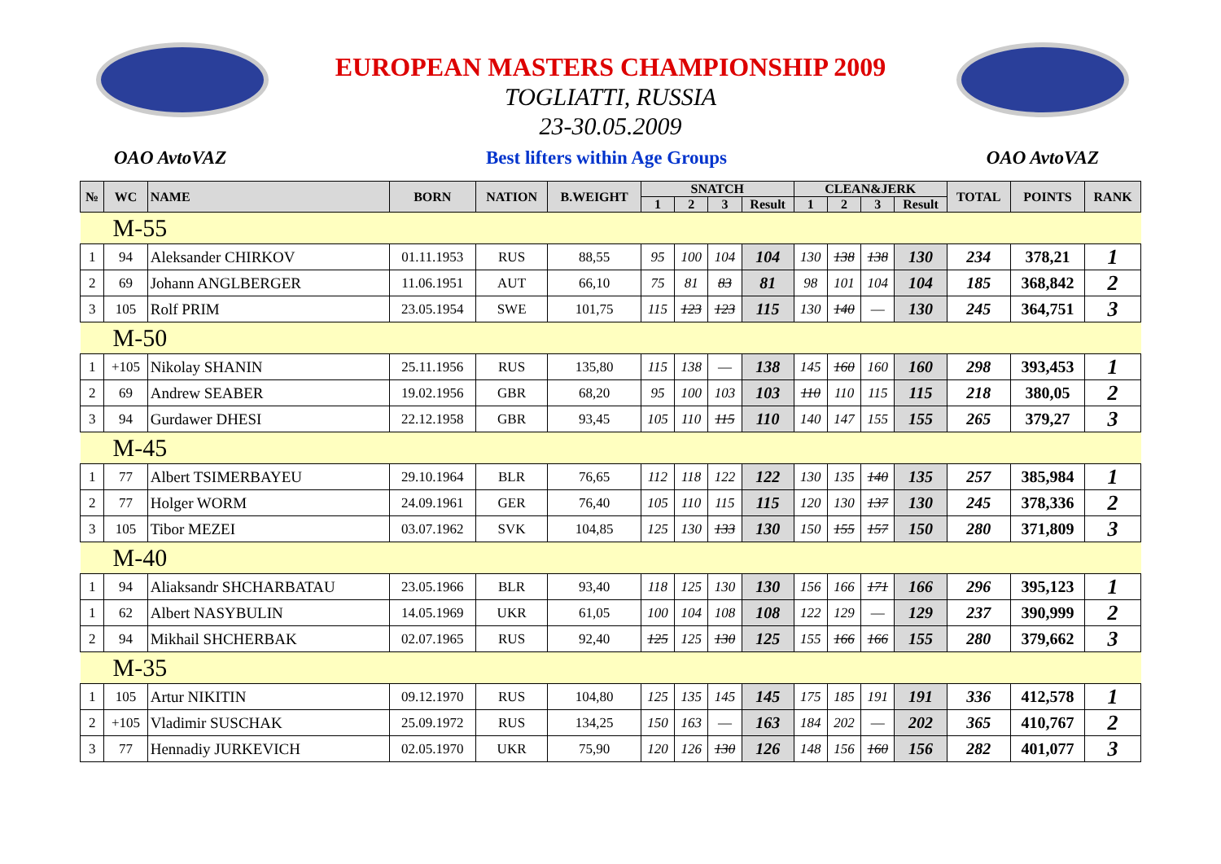EUROPEAN MASTERS CHAMPIONSHIP 2009
TOGLIATTI, RUSSIA
23-30.05.2009
OAO AvtoVAZ Best lifters within Age Groups OAO AvtoVAZ
| № | WC | NAME | BORN | NATION | B.WEIGHT | SNATCH | | | | CLEAN&JERK | | | | TOTAL | POINTS | RANK |
| --- | --- | --- | --- | --- | --- | --- | --- | --- | --- | --- | --- | --- | --- | --- | --- | --- |
| | | | | | | 1 | 2 | 3 | Result | 1 | 2 | 3 | Result | | | |
| M-55 | | | | | | | | | | | | | | | | |
| 1 | 94 | Aleksander CHIRKOV | 01.11.1953 | RUS | 88,55 | 95 | 100 | 104 | 104 | 130 | 138 | 138 | 130 | 234 | 378,21 | 1 |
| 2 | 69 | Johann ANGLBERGER | 11.06.1951 | AUT | 66,10 | 75 | 81 | 83 | 81 | 98 | 101 | 104 | 104 | 185 | 368,842 | 2 |
| 3 | 105 | Rolf PRIM | 23.05.1954 | SWE | 101,75 | 115 | 123 | 123 | 115 | 130 | 140 | — | 130 | 245 | 364,751 | 3 |
| M-50 | | | | | | | | | | | | | | | | |
| 1 | +105 | Nikolay SHANIN | 25.11.1956 | RUS | 135,80 | 115 | 138 | — | 138 | 145 | 160 | 160 | 160 | 298 | 393,453 | 1 |
| 2 | 69 | Andrew SEABER | 19.02.1956 | GBR | 68,20 | 95 | 100 | 103 | 103 | 110 | 110 | 115 | 115 | 218 | 380,05 | 2 |
| 3 | 94 | Gurdawer DHESI | 22.12.1958 | GBR | 93,45 | 105 | 110 | 115 | 110 | 140 | 147 | 155 | 155 | 265 | 379,27 | 3 |
| M-45 | | | | | | | | | | | | | | | | |
| 1 | 77 | Albert TSIMERBAYEU | 29.10.1964 | BLR | 76,65 | 112 | 118 | 122 | 122 | 130 | 135 | 140 | 135 | 257 | 385,984 | 1 |
| 2 | 77 | Holger WORM | 24.09.1961 | GER | 76,40 | 105 | 110 | 115 | 115 | 120 | 130 | 137 | 130 | 245 | 378,336 | 2 |
| 3 | 105 | Tibor MEZEI | 03.07.1962 | SVK | 104,85 | 125 | 130 | 133 | 130 | 150 | 155 | 157 | 150 | 280 | 371,809 | 3 |
| M-40 | | | | | | | | | | | | | | | | |
| 1 | 94 | Aliaksandr SHCHARBATAU | 23.05.1966 | BLR | 93,40 | 118 | 125 | 130 | 130 | 156 | 166 | 171 | 166 | 296 | 395,123 | 1 |
| 1 | 62 | Albert NASYBULIN | 14.05.1969 | UKR | 61,05 | 100 | 104 | 108 | 108 | 122 | 129 | — | 129 | 237 | 390,999 | 2 |
| 2 | 94 | Mikhail SHCHERBAK | 02.07.1965 | RUS | 92,40 | 125 | 125 | 130 | 125 | 155 | 166 | 166 | 155 | 280 | 379,662 | 3 |
| M-35 | | | | | | | | | | | | | | | | |
| 1 | 105 | Artur NIKITIN | 09.12.1970 | RUS | 104,80 | 125 | 135 | 145 | 145 | 175 | 185 | 191 | 191 | 336 | 412,578 | 1 |
| 2 | +105 | Vladimir SUSCHAK | 25.09.1972 | RUS | 134,25 | 150 | 163 | — | 163 | 184 | 202 | — | 202 | 365 | 410,767 | 2 |
| 3 | 77 | Hennadiy JURKEVICH | 02.05.1970 | UKR | 75,90 | 120 | 126 | 130 | 126 | 148 | 156 | 160 | 156 | 282 | 401,077 | 3 |